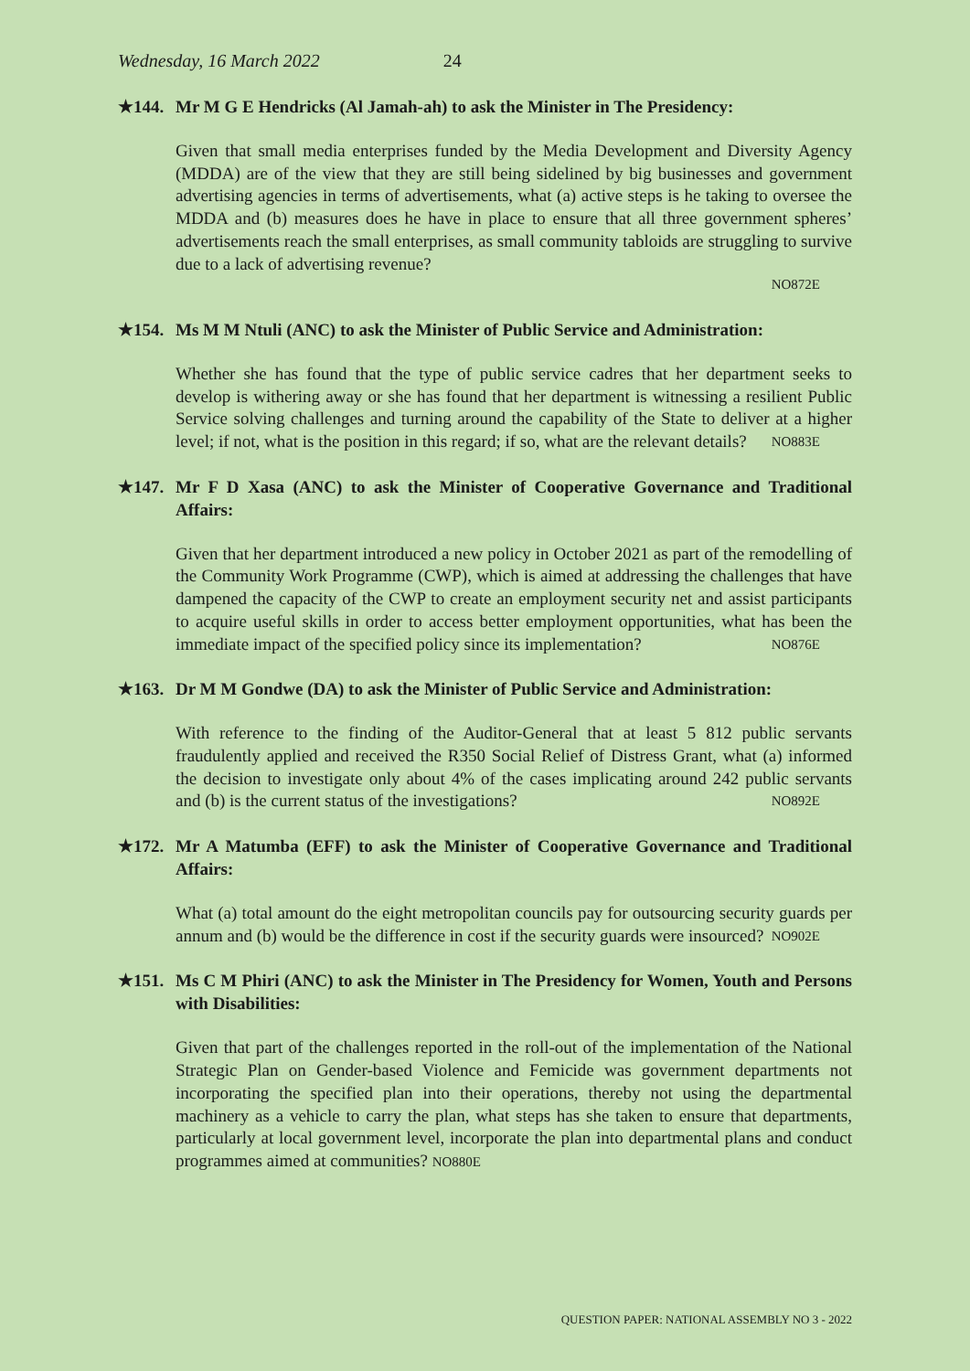Wednesday, 16 March 2022 24
★144. Mr M G E Hendricks (Al Jamah-ah) to ask the Minister in The Presidency:
Given that small media enterprises funded by the Media Development and Diversity Agency (MDDA) are of the view that they are still being sidelined by big businesses and government advertising agencies in terms of advertisements, what (a) active steps is he taking to oversee the MDDA and (b) measures does he have in place to ensure that all three government spheres’ advertisements reach the small enterprises, as small community tabloids are struggling to survive due to a lack of advertising revenue?
NO872E
★154. Ms M M Ntuli (ANC) to ask the Minister of Public Service and Administration:
Whether she has found that the type of public service cadres that her department seeks to develop is withering away or she has found that her department is witnessing a resilient Public Service solving challenges and turning around the capability of the State to deliver at a higher level; if not, what is the position in this regard; if so, what are the relevant details? NO883E
★147. Mr F D Xasa (ANC) to ask the Minister of Cooperative Governance and Traditional Affairs:
Given that her department introduced a new policy in October 2021 as part of the remodelling of the Community Work Programme (CWP), which is aimed at addressing the challenges that have dampened the capacity of the CWP to create an employment security net and assist participants to acquire useful skills in order to access better employment opportunities, what has been the immediate impact of the specified policy since its implementation? NO876E
★163. Dr M M Gondwe (DA) to ask the Minister of Public Service and Administration:
With reference to the finding of the Auditor-General that at least 5 812 public servants fraudulently applied and received the R350 Social Relief of Distress Grant, what (a) informed the decision to investigate only about 4% of the cases implicating around 242 public servants and (b) is the current status of the investigations? NO892E
★172. Mr A Matumba (EFF) to ask the Minister of Cooperative Governance and Traditional Affairs:
What (a) total amount do the eight metropolitan councils pay for outsourcing security guards per annum and (b) would be the difference in cost if the security guards were insourced? NO902E
★151. Ms C M Phiri (ANC) to ask the Minister in The Presidency for Women, Youth and Persons with Disabilities:
Given that part of the challenges reported in the roll-out of the implementation of the National Strategic Plan on Gender-based Violence and Femicide was government departments not incorporating the specified plan into their operations, thereby not using the departmental machinery as a vehicle to carry the plan, what steps has she taken to ensure that departments, particularly at local government level, incorporate the plan into departmental plans and conduct programmes aimed at communities? NO880E
QUESTION PAPER: NATIONAL ASSEMBLY NO 3 - 2022